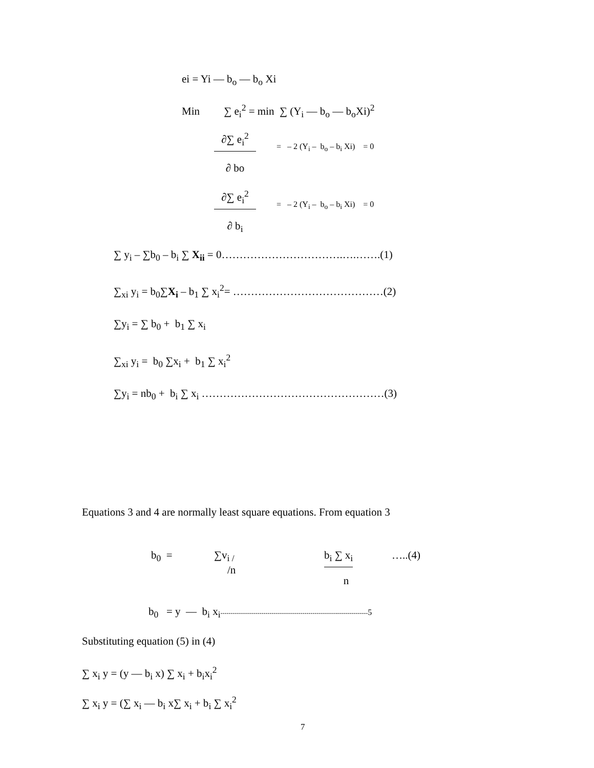ei = Yi — b<sub>o</sub> — b<sub>o</sub> Xi
Min ∑ e<sub>i</sub><sup>2</sup> = min ∑ (Y<sub>i</sub> — b<sub>o</sub> — b<sub>o</sub>Xi)<sup>2</sup>
∂∑ e<sub>i</sub><sup>2</sup>
∂ bo
= – 2 (Y<sub>i</sub> – b<sub>o</sub> – b<sub>i</sub> Xi) = 0
∂∑ e<sub>i</sub><sup>2</sup>
∂ b<sub>i</sub>
= – 2 (Y<sub>i</sub> – b<sub>o</sub> – b<sub>i</sub> Xi) = 0
∑ y<sub>i</sub> – ∑b<sub>0</sub> – b<sub>i</sub> ∑ X<sub>ii</sub> = 0…………………………….….…….(1)
∑<sub>xi</sub> y<sub>i</sub> = b<sub>0</sub>∑X<sub>i</sub> – b<sub>1</sub> ∑ x<sub>i</sub><sup>2</sup>= ……………………………………(2)
∑y<sub>i</sub> = ∑ b<sub>0</sub> + b<sub>1</sub> ∑ x<sub>i</sub>
∑<sub>xi</sub> y<sub>i</sub> = b<sub>0</sub> ∑x<sub>i</sub> + b<sub>1</sub> ∑ x<sub>i</sub><sup>2</sup>
∑y<sub>i</sub> = nb<sub>0</sub> + b<sub>i</sub> ∑ x<sub>i</sub> ……………………………………………(3)
Equations 3 and 4 are normally least square equations. From equation 3
b<sub>0</sub> =
∑v<sub>i /</sub>
/n
b<sub>i</sub> ∑ x<sub>i</sub>
n
…..(4)
b<sub>0</sub> = y — b<sub>i</sub> x<sub>i</sub>------------------------------------------------------------------------5
Substituting equation (5) in (4)
∑ x<sub>i</sub> y = (y — b<sub>i</sub> x) ∑ x<sub>i</sub> + b<sub>i</sub>x<sub>i</sub><sup>2</sup>
∑ x<sub>i</sub> y = (∑ x<sub>i</sub> — b<sub>i</sub> x∑ x<sub>i</sub> + b<sub>i</sub> ∑ x<sub>i</sub><sup>2</sup>
7